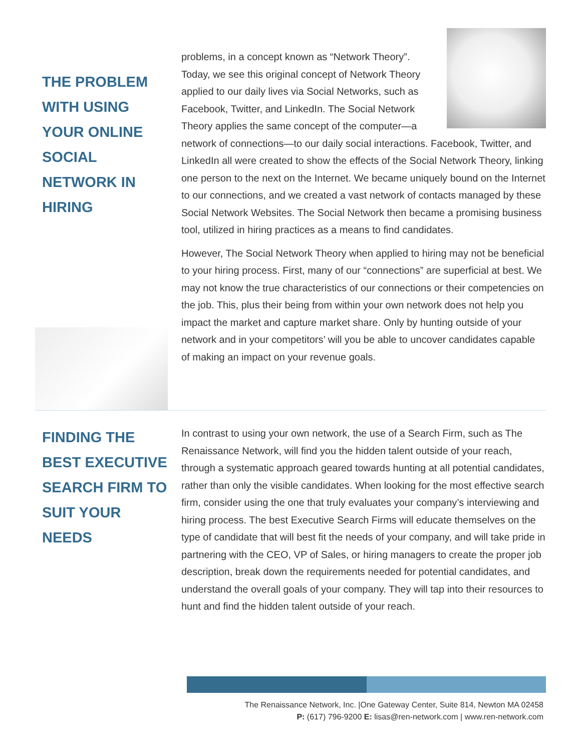THE PROBLEM WITH USING YOUR ONLINE SOCIAL NETWORK IN HIRING
problems, in a concept known as “Network Theory”. Today, we see this original concept of Network Theory applied to our daily lives via Social Networks, such as Facebook, Twitter, and LinkedIn. The Social Network Theory applies the same concept of the computer—a network of connections—to our daily social interactions. Facebook, Twitter, and LinkedIn all were created to show the effects of the Social Network Theory, linking one person to the next on the Internet. We became uniquely bound on the Internet to our connections, and we created a vast network of contacts managed by these Social Network Websites. The Social Network then became a promising business tool, utilized in hiring practices as a means to find candidates.
However, The Social Network Theory when applied to hiring may not be beneficial to your hiring process. First, many of our “connections” are superficial at best. We may not know the true characteristics of our connections or their competencies on the job. This, plus their being from within your own network does not help you impact the market and capture market share. Only by hunting outside of your network and in your competitors’ will you be able to uncover candidates capable of making an impact on your revenue goals.
FINDING THE BEST EXECUTIVE SEARCH FIRM TO SUIT YOUR NEEDS
In contrast to using your own network, the use of a Search Firm, such as The Renaissance Network, will find you the hidden talent outside of your reach, through a systematic approach geared towards hunting at all potential candidates, rather than only the visible candidates. When looking for the most effective search firm, consider using the one that truly evaluates your company’s interviewing and hiring process. The best Executive Search Firms will educate themselves on the type of candidate that will best fit the needs of your company, and will take pride in partnering with the CEO, VP of Sales, or hiring managers to create the proper job description, break down the requirements needed for potential candidates, and understand the overall goals of your company. They will tap into their resources to hunt and find the hidden talent outside of your reach.
The Renaissance Network, Inc. |One Gateway Center, Suite 814, Newton MA 02458
P: (617) 796-9200 E: lisas@ren-network.com | www.ren-network.com